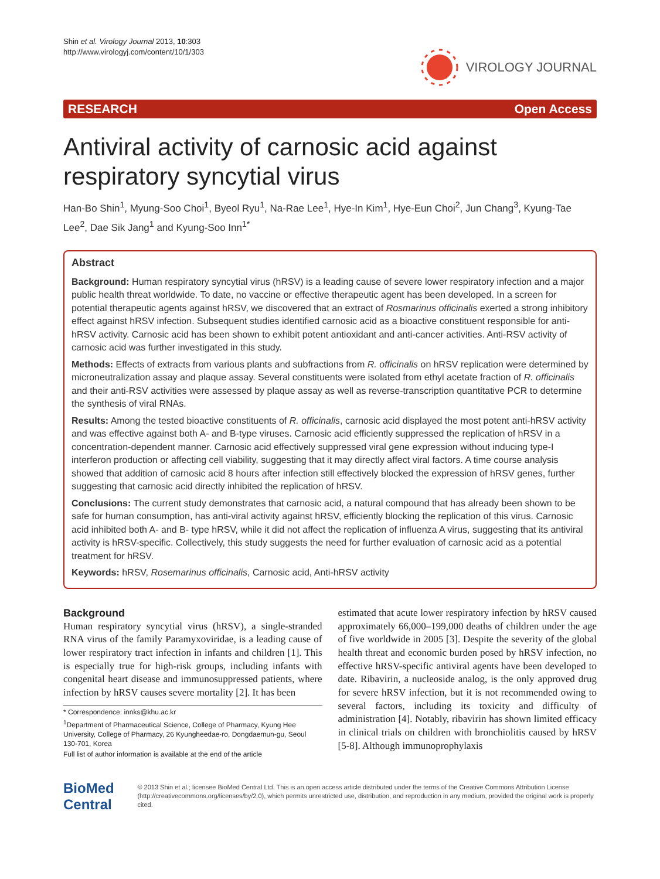Shin et al. Virology Journal 2013, 10:303
http://www.virologyj.com/content/10/1/303
VIROLOGY JOURNAL
RESEARCH Open Access
Antiviral activity of carnosic acid against respiratory syncytial virus
Han-Bo Shin<sup>1</sup>, Myung-Soo Choi<sup>1</sup>, Byeol Ryu<sup>1</sup>, Na-Rae Lee<sup>1</sup>, Hye-In Kim<sup>1</sup>, Hye-Eun Choi<sup>2</sup>, Jun Chang<sup>3</sup>, Kyung-Tae Lee<sup>2</sup>, Dae Sik Jang<sup>1</sup> and Kyung-Soo Inn<sup>1*</sup>
Abstract
Background: Human respiratory syncytial virus (hRSV) is a leading cause of severe lower respiratory infection and a major public health threat worldwide. To date, no vaccine or effective therapeutic agent has been developed. In a screen for potential therapeutic agents against hRSV, we discovered that an extract of Rosmarinus officinalis exerted a strong inhibitory effect against hRSV infection. Subsequent studies identified carnosic acid as a bioactive constituent responsible for anti-hRSV activity. Carnosic acid has been shown to exhibit potent antioxidant and anti-cancer activities. Anti-RSV activity of carnosic acid was further investigated in this study.
Methods: Effects of extracts from various plants and subfractions from R. officinalis on hRSV replication were determined by microneutralization assay and plaque assay. Several constituents were isolated from ethyl acetate fraction of R. officinalis and their anti-RSV activities were assessed by plaque assay as well as reverse-transcription quantitative PCR to determine the synthesis of viral RNAs.
Results: Among the tested bioactive constituents of R. officinalis, carnosic acid displayed the most potent anti-hRSV activity and was effective against both A- and B-type viruses. Carnosic acid efficiently suppressed the replication of hRSV in a concentration-dependent manner. Carnosic acid effectively suppressed viral gene expression without inducing type-I interferon production or affecting cell viability, suggesting that it may directly affect viral factors. A time course analysis showed that addition of carnosic acid 8 hours after infection still effectively blocked the expression of hRSV genes, further suggesting that carnosic acid directly inhibited the replication of hRSV.
Conclusions: The current study demonstrates that carnosic acid, a natural compound that has already been shown to be safe for human consumption, has anti-viral activity against hRSV, efficiently blocking the replication of this virus. Carnosic acid inhibited both A- and B- type hRSV, while it did not affect the replication of influenza A virus, suggesting that its antiviral activity is hRSV-specific. Collectively, this study suggests the need for further evaluation of carnosic acid as a potential treatment for hRSV.
Keywords: hRSV, Rosemarinus officinalis, Carnosic acid, Anti-hRSV activity
Background
Human respiratory syncytial virus (hRSV), a single-stranded RNA virus of the family Paramyxoviridae, is a leading cause of lower respiratory tract infection in infants and children [1]. This is especially true for high-risk groups, including infants with congenital heart disease and immunosuppressed patients, where infection by hRSV causes severe mortality [2]. It has been
* Correspondence: innks@khu.ac.kr
<sup>1</sup> Department of Pharmaceutical Science, College of Pharmacy, Kyung Hee University, College of Pharmacy, 26 Kyungheedae-ro, Dongdaemun-gu, Seoul 130-701, Korea
Full list of author information is available at the end of the article
estimated that acute lower respiratory infection by hRSV caused approximately 66,000–199,000 deaths of children under the age of five worldwide in 2005 [3]. Despite the severity of the global health threat and economic burden posed by hRSV infection, no effective hRSV-specific antiviral agents have been developed to date. Ribavirin, a nucleoside analog, is the only approved drug for severe hRSV infection, but it is not recommended owing to several factors, including its toxicity and difficulty of administration [4]. Notably, ribavirin has shown limited efficacy in clinical trials on children with bronchiolitis caused by hRSV [5-8]. Although immunoprophylaxis
BioMed Central
© 2013 Shin et al.; licensee BioMed Central Ltd. This is an open access article distributed under the terms of the Creative Commons Attribution License (http://creativecommons.org/licenses/by/2.0), which permits unrestricted use, distribution, and reproduction in any medium, provided the original work is properly cited.